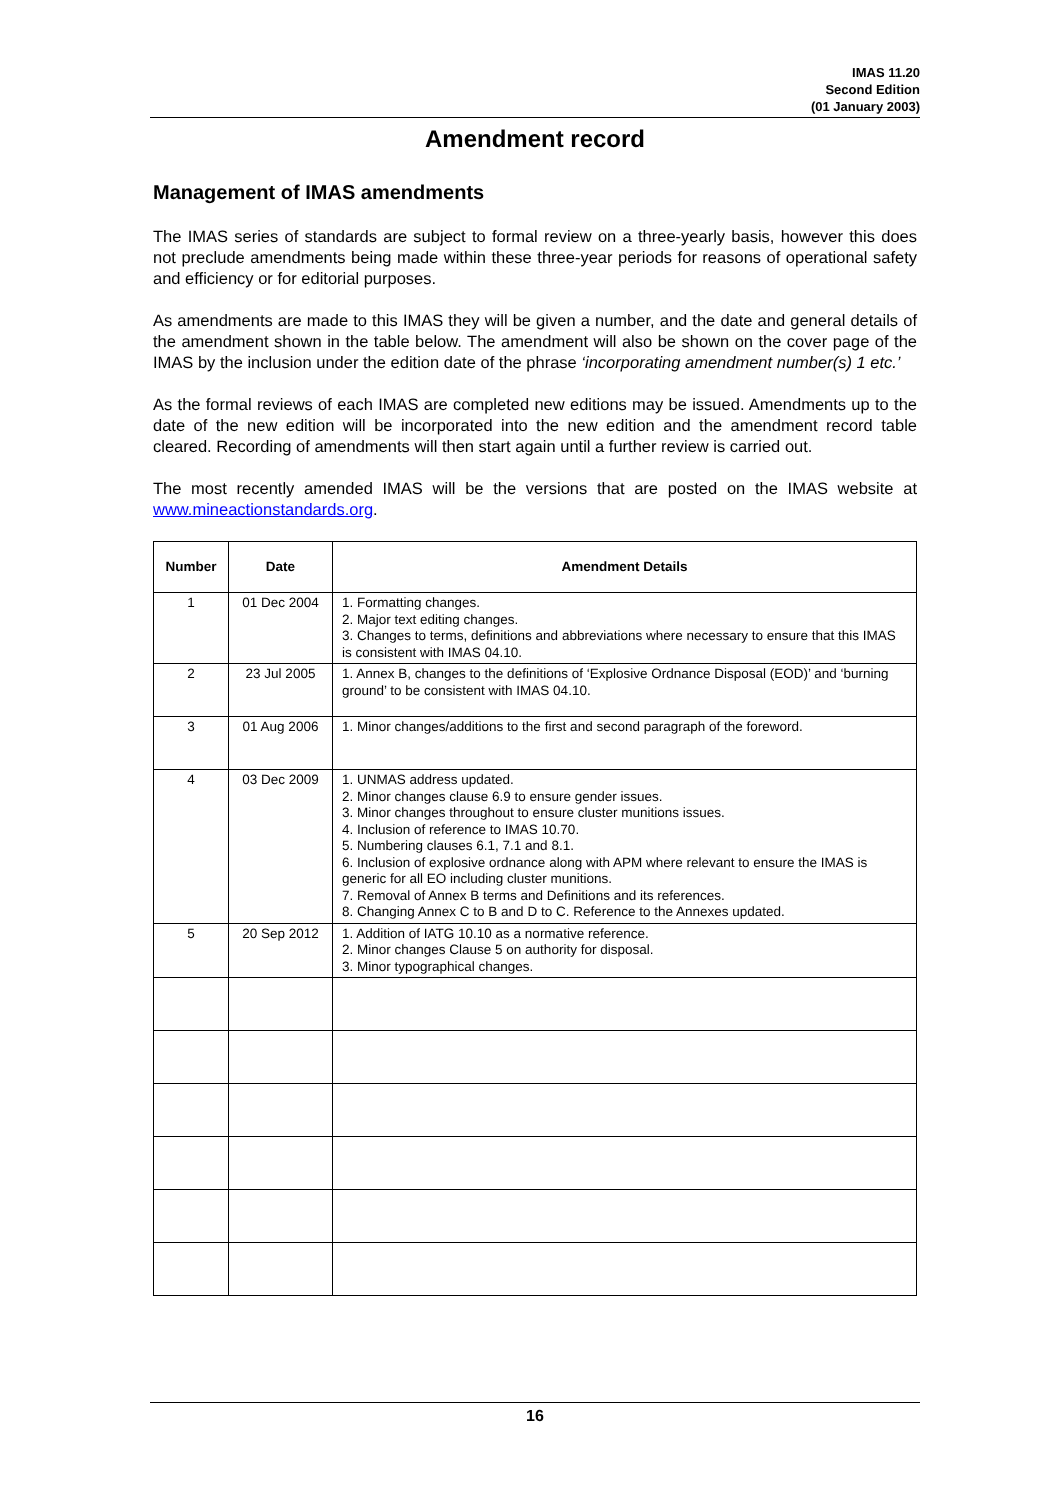IMAS 11.20
Second Edition
(01 January 2003)
Amendment record
Management of IMAS amendments
The IMAS series of standards are subject to formal review on a three-yearly basis, however this does not preclude amendments being made within these three-year periods for reasons of operational safety and efficiency or for editorial purposes.
As amendments are made to this IMAS they will be given a number, and the date and general details of the amendment shown in the table below. The amendment will also be shown on the cover page of the IMAS by the inclusion under the edition date of the phrase ‘incorporating amendment number(s) 1 etc.’
As the formal reviews of each IMAS are completed new editions may be issued. Amendments up to the date of the new edition will be incorporated into the new edition and the amendment record table cleared. Recording of amendments will then start again until a further review is carried out.
The most recently amended IMAS will be the versions that are posted on the IMAS website at www.mineactionstandards.org.
| Number | Date | Amendment Details |
| --- | --- | --- |
| 1 | 01 Dec 2004 | 1. Formatting changes. 2. Major text editing changes. 3. Changes to terms, definitions and abbreviations where necessary to ensure that this IMAS is consistent with IMAS 04.10. |
| 2 | 23 Jul 2005 | 1. Annex B, changes to the definitions of ‘Explosive Ordnance Disposal (EOD)’ and ‘burning ground’ to be consistent with IMAS 04.10. |
| 3 | 01 Aug 2006 | 1. Minor changes/additions to the first and second paragraph of the foreword. |
| 4 | 03 Dec 2009 | 1. UNMAS address updated. 2. Minor changes clause 6.9 to ensure gender issues. 3. Minor changes throughout to ensure cluster munitions issues. 4. Inclusion of reference to IMAS 10.70. 5. Numbering clauses 6.1, 7.1 and 8.1. 6. Inclusion of explosive ordnance along with APM where relevant to ensure the IMAS is generic for all EO including cluster munitions. 7. Removal of Annex B terms and Definitions and its references. 8. Changing Annex C to B and D to C. Reference to the Annexes updated. |
| 5 | 20 Sep 2012 | 1. Addition of IATG 10.10 as a normative reference. 2. Minor changes Clause 5 on authority for disposal. 3. Minor typographical changes. |
16